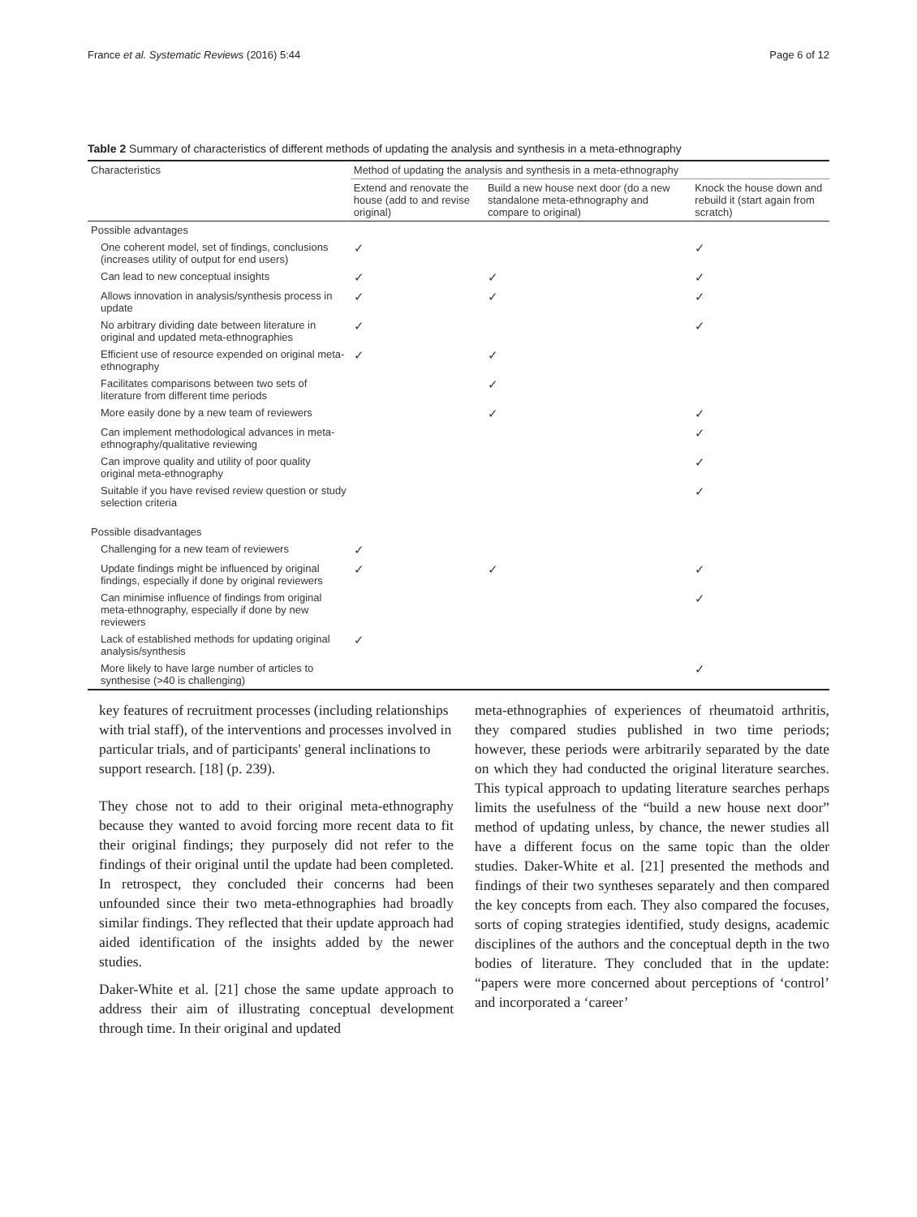France et al. Systematic Reviews (2016) 5:44 Page 6 of 12
Table 2 Summary of characteristics of different methods of updating the analysis and synthesis in a meta-ethnography
| Characteristics | Method of updating the analysis and synthesis in a meta-ethnography | | |
| --- | --- | --- | --- |
| | Extend and renovate the house (add to and revise original) | Build a new house next door (do a new standalone meta-ethnography and compare to original) | Knock the house down and rebuild it (start again from scratch) |
| Possible advantages | | | |
| One coherent model, set of findings, conclusions (increases utility of output for end users) | ✓ | | ✓ |
| Can lead to new conceptual insights | ✓ | ✓ | ✓ |
| Allows innovation in analysis/synthesis process in update | ✓ | ✓ | ✓ |
| No arbitrary dividing date between literature in original and updated meta-ethnographies | ✓ | | ✓ |
| Efficient use of resource expended on original meta-ethnography | ✓ | ✓ | |
| Facilitates comparisons between two sets of literature from different time periods | | ✓ | |
| More easily done by a new team of reviewers | | ✓ | ✓ |
| Can implement methodological advances in meta-ethnography/qualitative reviewing | | | ✓ |
| Can improve quality and utility of poor quality original meta-ethnography | | | ✓ |
| Suitable if you have revised review question or study selection criteria | | | ✓ |
| Possible disadvantages | | | |
| Challenging for a new team of reviewers | ✓ | | |
| Update findings might be influenced by original findings, especially if done by original reviewers | ✓ | ✓ | ✓ |
| Can minimise influence of findings from original meta-ethnography, especially if done by new reviewers | | | ✓ |
| Lack of established methods for updating original analysis/synthesis | ✓ | | |
| More likely to have large number of articles to synthesise (>40 is challenging) | | | ✓ |
key features of recruitment processes (including relationships with trial staff), of the interventions and processes involved in particular trials, and of participants' general inclinations to support research. [18] (p. 239).
They chose not to add to their original meta-ethnography because they wanted to avoid forcing more recent data to fit their original findings; they purposely did not refer to the findings of their original until the update had been completed. In retrospect, they concluded their concerns had been unfounded since their two meta-ethnographies had broadly similar findings. They reflected that their update approach had aided identification of the insights added by the newer studies.
Daker-White et al. [21] chose the same update approach to address their aim of illustrating conceptual development through time. In their original and updated
meta-ethnographies of experiences of rheumatoid arthritis, they compared studies published in two time periods; however, these periods were arbitrarily separated by the date on which they had conducted the original literature searches. This typical approach to updating literature searches perhaps limits the usefulness of the “build a new house next door” method of updating unless, by chance, the newer studies all have a different focus on the same topic than the older studies. Daker-White et al. [21] presented the methods and findings of their two syntheses separately and then compared the key concepts from each. They also compared the focuses, sorts of coping strategies identified, study designs, academic disciplines of the authors and the conceptual depth in the two bodies of literature. They concluded that in the update: “papers were more concerned about perceptions of ‘control’ and incorporated a ‘career’